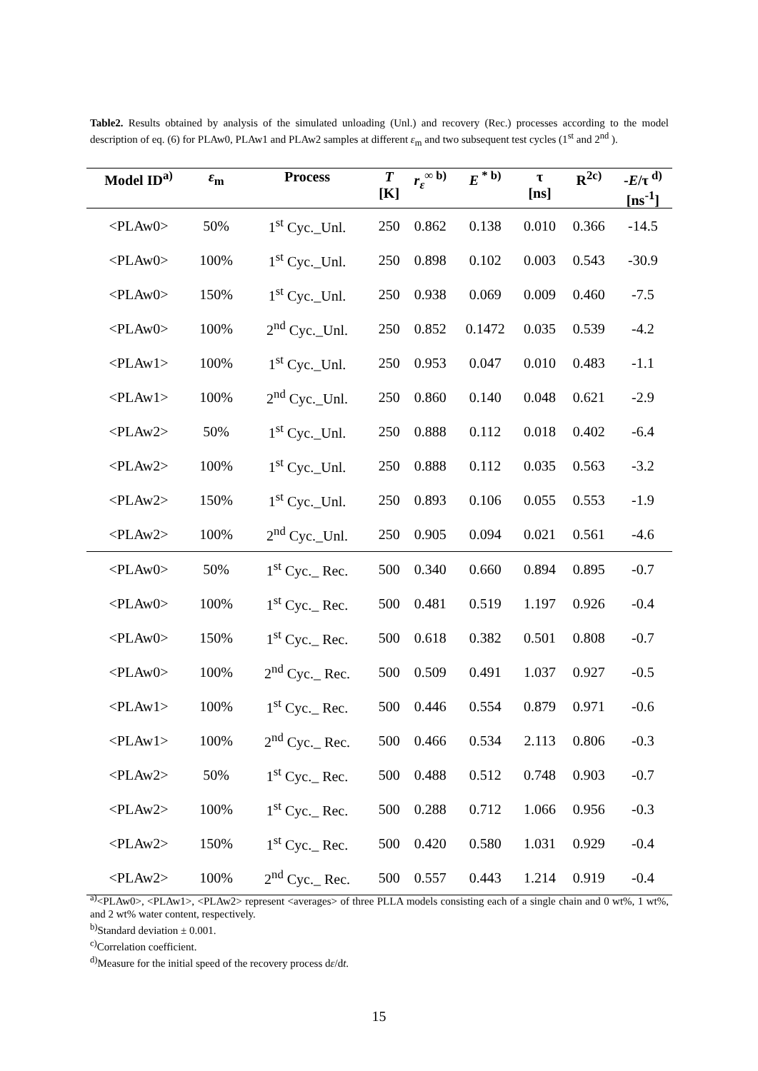Table2. Results obtained by analysis of the simulated unloading (Unl.) and recovery (Rec.) processes according to the model description of eq. (6) for PLAw0, PLAw1 and PLAw2 samples at different ε<sub>m</sub> and two subsequent test cycles (1<sup>st</sup> and 2<sup>nd</sup> ).
| Model ID<sup>a)</sup> | ε<sub>m</sub> | Process | T [K] | r<sub>ε</sub><sup>∞ b)</sup> | E<sup>* b)</sup> | τ [ns] | R<sup>2c)</sup> | - E /τ<sup>d)</sup> [ns<sup>-1</sup>] |
| --- | --- | --- | --- | --- | --- | --- | --- | --- |
| <PLAw0> | 50% | 1<sup>st</sup> Cyc._Unl. | 250 | 0.862 | 0.138 | 0.010 | 0.366 | -14.5 |
| <PLAw0> | 100% | 1<sup>st</sup> Cyc._Unl. | 250 | 0.898 | 0.102 | 0.003 | 0.543 | -30.9 |
| <PLAw0> | 150% | 1<sup>st</sup> Cyc._Unl. | 250 | 0.938 | 0.069 | 0.009 | 0.460 | -7.5 |
| <PLAw0> | 100% | 2<sup>nd</sup> Cyc._Unl. | 250 | 0.852 | 0.1472 | 0.035 | 0.539 | -4.2 |
| <PLAw1> | 100% | 1<sup>st</sup> Cyc._Unl. | 250 | 0.953 | 0.047 | 0.010 | 0.483 | -1.1 |
| <PLAw1> | 100% | 2<sup>nd</sup> Cyc._Unl. | 250 | 0.860 | 0.140 | 0.048 | 0.621 | -2.9 |
| <PLAw2> | 50% | 1<sup>st</sup> Cyc._Unl. | 250 | 0.888 | 0.112 | 0.018 | 0.402 | -6.4 |
| <PLAw2> | 100% | 1<sup>st</sup> Cyc._Unl. | 250 | 0.888 | 0.112 | 0.035 | 0.563 | -3.2 |
| <PLAw2> | 150% | 1<sup>st</sup> Cyc._Unl. | 250 | 0.893 | 0.106 | 0.055 | 0.553 | -1.9 |
| <PLAw2> | 100% | 2<sup>nd</sup> Cyc._Unl. | 250 | 0.905 | 0.094 | 0.021 | 0.561 | -4.6 |
| <PLAw0> | 50% | 1<sup>st</sup> Cyc._ Rec. | 500 | 0.340 | 0.660 | 0.894 | 0.895 | -0.7 |
| <PLAw0> | 100% | 1<sup>st</sup> Cyc._ Rec. | 500 | 0.481 | 0.519 | 1.197 | 0.926 | -0.4 |
| <PLAw0> | 150% | 1<sup>st</sup> Cyc._ Rec. | 500 | 0.618 | 0.382 | 0.501 | 0.808 | -0.7 |
| <PLAw0> | 100% | 2<sup>nd</sup> Cyc._ Rec. | 500 | 0.509 | 0.491 | 1.037 | 0.927 | -0.5 |
| <PLAw1> | 100% | 1<sup>st</sup> Cyc._ Rec. | 500 | 0.446 | 0.554 | 0.879 | 0.971 | -0.6 |
| <PLAw1> | 100% | 2<sup>nd</sup> Cyc._ Rec. | 500 | 0.466 | 0.534 | 2.113 | 0.806 | -0.3 |
| <PLAw2> | 50% | 1<sup>st</sup> Cyc._ Rec. | 500 | 0.488 | 0.512 | 0.748 | 0.903 | -0.7 |
| <PLAw2> | 100% | 1<sup>st</sup> Cyc._ Rec. | 500 | 0.288 | 0.712 | 1.066 | 0.956 | -0.3 |
| <PLAw2> | 150% | 1<sup>st</sup> Cyc._ Rec. | 500 | 0.420 | 0.580 | 1.031 | 0.929 | -0.4 |
| <PLAw2> | 100% | 2<sup>nd</sup> Cyc._ Rec. | 500 | 0.557 | 0.443 | 1.214 | 0.919 | -0.4 |
<sup>a)</sup><PLAw0>, <PLAw1>, <PLAw2> represent <averages> of three PLLA models consisting each of a single chain and 0 wt%, 1 wt%, and 2 wt% water content, respectively.
<sup>b)</sup> Standard deviation ± 0.001.
<sup>c)</sup> Correlation coefficient.
<sup>d)</sup> Measure for the initial speed of the recovery process dε/dt.
15